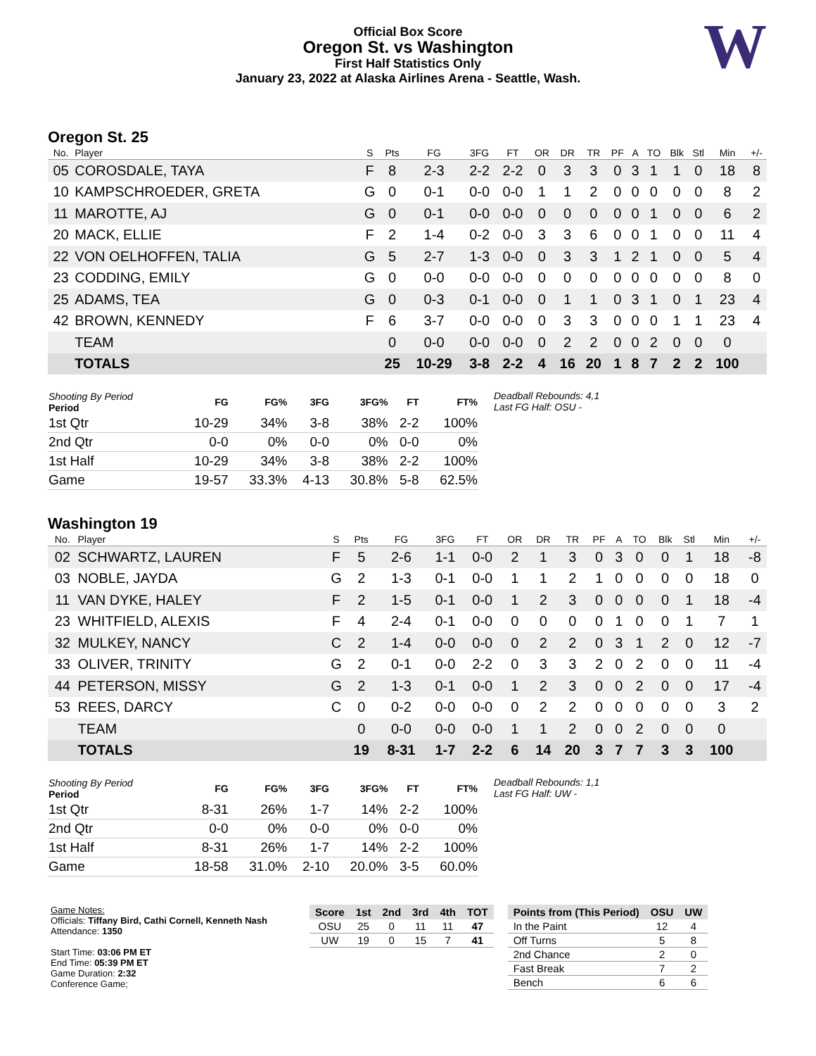Official Box Score
Oregon St. vs Washington
First Half Statistics Only
January 23, 2022 at Alaska Airlines Arena - Seattle, Wash.
W
Oregon St. 25
| No. | Player | S | Pts | FG | 3FG | FT | OR | DR | TR | PF | A | TO | Blk | Stl | Min | +/- |
| --- | --- | --- | --- | --- | --- | --- | --- | --- | --- | --- | --- | --- | --- | --- | --- | --- |
| 05 | COROSDALE, TAYA | F | 8 | 2-3 | 2-2 | 2-2 | 0 | 3 | 3 | 0 | 3 | 1 | 1 | 0 | 18 | 8 |
| 10 | KAMPSCHROEDER, GRETA | G | 0 | 0-1 | 0-0 | 0-0 | 1 | 1 | 2 | 0 | 0 | 0 | 0 | 0 | 8 | 2 |
| 11 | MAROTTE, AJ | G | 0 | 0-1 | 0-0 | 0-0 | 0 | 0 | 0 | 0 | 0 | 1 | 0 | 0 | 6 | 2 |
| 20 | MACK, ELLIE | F | 2 | 1-4 | 0-2 | 0-0 | 3 | 3 | 6 | 0 | 0 | 1 | 0 | 0 | 11 | 4 |
| 22 | VON OELHOFFEN, TALIA | G | 5 | 2-7 | 1-3 | 0-0 | 0 | 3 | 3 | 1 | 2 | 1 | 0 | 0 | 5 | 4 |
| 23 | CODDING, EMILY | G | 0 | 0-0 | 0-0 | 0-0 | 0 | 0 | 0 | 0 | 0 | 0 | 0 | 0 | 8 | 0 |
| 25 | ADAMS, TEA | G | 0 | 0-3 | 0-1 | 0-0 | 0 | 1 | 1 | 0 | 3 | 1 | 0 | 1 | 23 | 4 |
| 42 | BROWN, KENNEDY | F | 6 | 3-7 | 0-0 | 0-0 | 0 | 3 | 3 | 0 | 0 | 0 | 1 | 1 | 23 | 4 |
| | TEAM | | 0 | 0-0 | 0-0 | 0-0 | 0 | 2 | 2 | 0 | 0 | 2 | 0 | 0 | 0 | |
| | TOTALS | | 25 | 10-29 | 3-8 | 2-2 | 4 | 16 | 20 | 1 | 8 | 7 | 2 | 2 | 100 | |
| Shooting By Period Period | FG | FG% | 3FG | 3FG% | FT | FT% |
| --- | --- | --- | --- | --- | --- | --- |
| 1st Qtr | 10-29 | 34% | 3-8 | 38% | 2-2 | 100% |
| 2nd Qtr | 0-0 | 0% | 0-0 | 0% | 0-0 | 0% |
| 1st Half | 10-29 | 34% | 3-8 | 38% | 2-2 | 100% |
| Game | 19-57 | 33.3% | 4-13 | 30.8% | 5-8 | 62.5% |
Deadball Rebounds: 4,1
Last FG Half: OSU -
Washington 19
| No. | Player | S | Pts | FG | 3FG | FT | OR | DR | TR | PF | A | TO | Blk | Stl | Min | +/- |
| --- | --- | --- | --- | --- | --- | --- | --- | --- | --- | --- | --- | --- | --- | --- | --- | --- |
| 02 | SCHWARTZ, LAUREN | F | 5 | 2-6 | 1-1 | 0-0 | 2 | 1 | 3 | 0 | 3 | 0 | 0 | 1 | 18 | -8 |
| 03 | NOBLE, JAYDA | G | 2 | 1-3 | 0-1 | 0-0 | 1 | 1 | 2 | 1 | 0 | 0 | 0 | 0 | 18 | 0 |
| 11 | VAN DYKE, HALEY | F | 2 | 1-5 | 0-1 | 0-0 | 1 | 2 | 3 | 0 | 0 | 0 | 0 | 1 | 18 | -4 |
| 23 | WHITFIELD, ALEXIS | F | 4 | 2-4 | 0-1 | 0-0 | 0 | 0 | 0 | 0 | 1 | 0 | 0 | 1 | 7 | 1 |
| 32 | MULKEY, NANCY | C | 2 | 1-4 | 0-0 | 0-0 | 0 | 2 | 2 | 0 | 3 | 1 | 2 | 0 | 12 | -7 |
| 33 | OLIVER, TRINITY | G | 2 | 0-1 | 0-0 | 2-2 | 0 | 3 | 3 | 2 | 0 | 2 | 0 | 0 | 11 | -4 |
| 44 | PETERSON, MISSY | G | 2 | 1-3 | 0-1 | 0-0 | 1 | 2 | 3 | 0 | 0 | 2 | 0 | 0 | 17 | -4 |
| 53 | REES, DARCY | C | 0 | 0-2 | 0-0 | 0-0 | 0 | 2 | 2 | 0 | 0 | 0 | 0 | 0 | 3 | 2 |
| | TEAM | | 0 | 0-0 | 0-0 | 0-0 | 1 | 1 | 2 | 0 | 0 | 2 | 0 | 0 | 0 | |
| | TOTALS | | 19 | 8-31 | 1-7 | 2-2 | 6 | 14 | 20 | 3 | 7 | 7 | 3 | 3 | 100 | |
| Shooting By Period Period | FG | FG% | 3FG | 3FG% | FT | FT% |
| --- | --- | --- | --- | --- | --- | --- |
| 1st Qtr | 8-31 | 26% | 1-7 | 14% | 2-2 | 100% |
| 2nd Qtr | 0-0 | 0% | 0-0 | 0% | 0-0 | 0% |
| 1st Half | 8-31 | 26% | 1-7 | 14% | 2-2 | 100% |
| Game | 18-58 | 31.0% | 2-10 | 20.0% | 3-5 | 60.0% |
Deadball Rebounds: 1,1
Last FG Half: UW -
Game Notes:
Officials: Tiffany Bird, Cathi Cornell, Kenneth Nash
Attendance: 1350
Start Time: 03:06 PM ET
End Time: 05:39 PM ET
Game Duration: 2:32
Conference Game;
| Score | 1st | 2nd | 3rd | 4th | TOT |
| --- | --- | --- | --- | --- | --- |
| OSU | 25 | 0 | 11 | 11 | 47 |
| UW | 19 | 0 | 15 | 7 | 41 |
| Points from (This Period) | OSU | UW |
| --- | --- | --- |
| In the Paint | 12 | 4 |
| Off Turns | 5 | 8 |
| 2nd Chance | 2 | 0 |
| Fast Break | 7 | 2 |
| Bench | 6 | 6 |